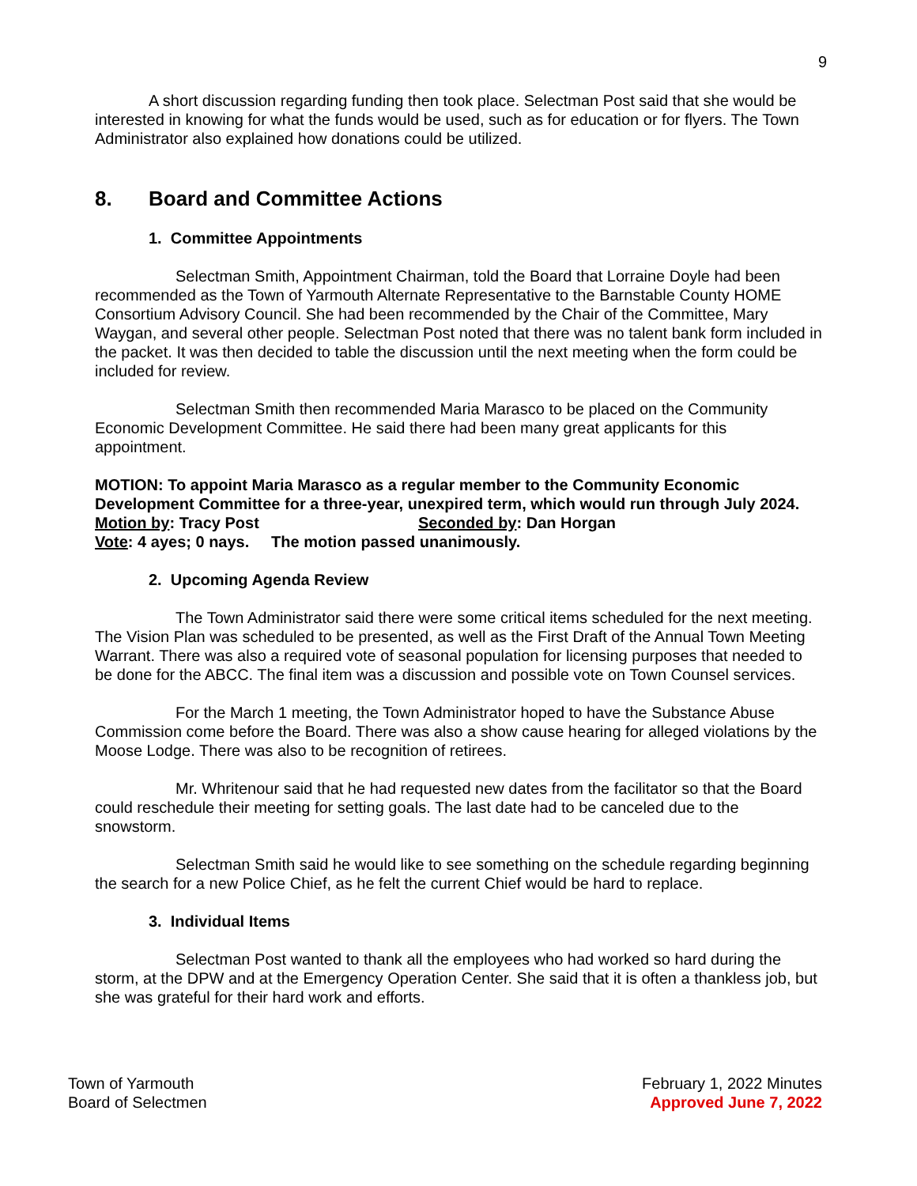9
A short discussion regarding funding then took place. Selectman Post said that she would be interested in knowing for what the funds would be used, such as for education or for flyers. The Town Administrator also explained how donations could be utilized.
8. Board and Committee Actions
1. Committee Appointments
Selectman Smith, Appointment Chairman, told the Board that Lorraine Doyle had been recommended as the Town of Yarmouth Alternate Representative to the Barnstable County HOME Consortium Advisory Council. She had been recommended by the Chair of the Committee, Mary Waygan, and several other people. Selectman Post noted that there was no talent bank form included in the packet. It was then decided to table the discussion until the next meeting when the form could be included for review.
Selectman Smith then recommended Maria Marasco to be placed on the Community Economic Development Committee. He said there had been many great applicants for this appointment.
MOTION: To appoint Maria Marasco as a regular member to the Community Economic Development Committee for a three-year, unexpired term, which would run through July 2024.
Motion by: Tracy Post Seconded by: Dan Horgan
Vote: 4 ayes; 0 nays. The motion passed unanimously.
2. Upcoming Agenda Review
The Town Administrator said there were some critical items scheduled for the next meeting. The Vision Plan was scheduled to be presented, as well as the First Draft of the Annual Town Meeting Warrant. There was also a required vote of seasonal population for licensing purposes that needed to be done for the ABCC. The final item was a discussion and possible vote on Town Counsel services.
For the March 1 meeting, the Town Administrator hoped to have the Substance Abuse Commission come before the Board. There was also a show cause hearing for alleged violations by the Moose Lodge. There was also to be recognition of retirees.
Mr. Whritenour said that he had requested new dates from the facilitator so that the Board could reschedule their meeting for setting goals. The last date had to be canceled due to the snowstorm.
Selectman Smith said he would like to see something on the schedule regarding beginning the search for a new Police Chief, as he felt the current Chief would be hard to replace.
3. Individual Items
Selectman Post wanted to thank all the employees who had worked so hard during the storm, at the DPW and at the Emergency Operation Center. She said that it is often a thankless job, but she was grateful for their hard work and efforts.
Town of Yarmouth
Board of Selectmen
February 1, 2022 Minutes
Approved June 7, 2022